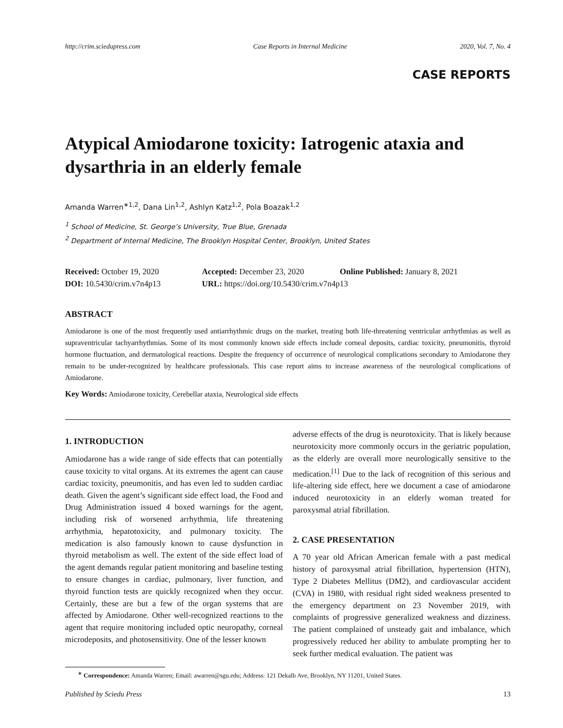http://crim.sciedupress.com Case Reports in Internal Medicine 2020, Vol. 7, No. 4
CASE REPORTS
Atypical Amiodarone toxicity: Iatrogenic ataxia and dysarthria in an elderly female
Amanda Warren<sup>∗1,2</sup>, Dana Lin<sup>1,2</sup>, Ashlyn Katz<sup>1,2</sup>, Pola Boazak<sup>1,2</sup>
<sup>1</sup> School of Medicine, St. George’s University, True Blue, Grenada
<sup>2</sup> Department of Internal Medicine, The Brooklyn Hospital Center, Brooklyn, United States
Received: October 19, 2020 Accepted: December 23, 2020 Online Published: January 8, 2021
DOI: 10.5430/crim.v7n4p13 URL: https://doi.org/10.5430/crim.v7n4p13
ABSTRACT
Amiodarone is one of the most frequently used antiarrhythmic drugs on the market, treating both life-threatening ventricular arrhythmias as well as supraventricular tachyarrhythmias. Some of its most commonly known side effects include corneal deposits, cardiac toxicity, pneumonitis, thyroid hormone fluctuation, and dermatological reactions. Despite the frequency of occurrence of neurological complications secondary to Amiodarone they remain to be under-recognized by healthcare professionals. This case report aims to increase awareness of the neurological complications of Amiodarone.
Key Words: Amiodarone toxicity, Cerebellar ataxia, Neurological side effects
1. INTRODUCTION
Amiodarone has a wide range of side effects that can potentially cause toxicity to vital organs. At its extremes the agent can cause cardiac toxicity, pneumonitis, and has even led to sudden cardiac death. Given the agent’s significant side effect load, the Food and Drug Administration issued 4 boxed warnings for the agent, including risk of worsened arrhythmia, life threatening arrhythmia, hepatotoxicity, and pulmonary toxicity. The medication is also famously known to cause dysfunction in thyroid metabolism as well. The extent of the side effect load of the agent demands regular patient monitoring and baseline testing to ensure changes in cardiac, pulmonary, liver function, and thyroid function tests are quickly recognized when they occur. Certainly, these are but a few of the organ systems that are affected by Amiodarone. Other well-recognized reactions to the agent that require monitoring included optic neuropathy, corneal microdeposits, and photosensitivity. One of the lesser known
adverse effects of the drug is neurotoxicity. That is likely because neurotoxicity more commonly occurs in the geriatric population, as the elderly are overall more neurologically sensitive to the medication.<sup>[1]</sup> Due to the lack of recognition of this serious and life-altering side effect, here we document a case of amiodarone induced neurotoxicity in an elderly woman treated for paroxysmal atrial fibrillation.
2. CASE PRESENTATION
A 70 year old African American female with a past medical history of paroxysmal atrial fibrillation, hypertension (HTN), Type 2 Diabetes Mellitus (DM2), and cardiovascular accident (CVA) in 1980, with residual right sided weakness presented to the emergency department on 23 November 2019, with complaints of progressive generalized weakness and dizziness. The patient complained of unsteady gait and imbalance, which progressively reduced her ability to ambulate prompting her to seek further medical evaluation. The patient was
<sup>∗</sup> Correspondence: Amanda Warren; Email: awarren@sgu.edu; Address: 121 Dekalb Ave, Brooklyn, NY 11201, United States.
Published by Sciedu Press 13